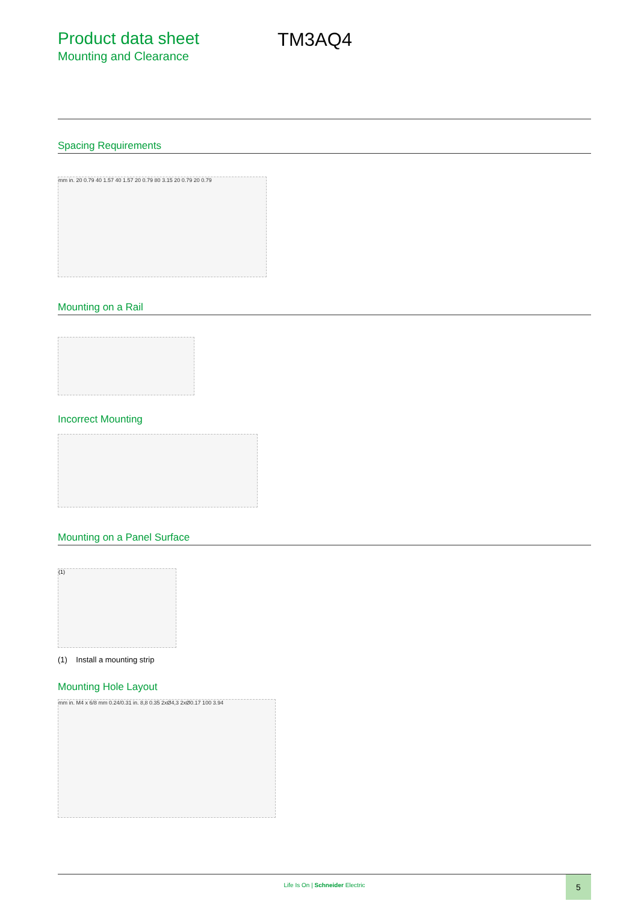Product data sheet
Mounting and Clearance
TM3AQ4
Spacing Requirements
mm in. 20 0.79 40 1.57 40 1.57 20 0.79 80 3.15 20 0.79 20 0.79
Mounting on a Rail
Incorrect Mounting
Mounting on a Panel Surface
(1)
(1) Install a mounting strip
Mounting Hole Layout
mm in. M4 x 6/8 mm 0.24/0.31 in. 8,8 0.35 2xØ4,3 2xØ0.17 100 3.94
Life Is On | Schneider Electric
5